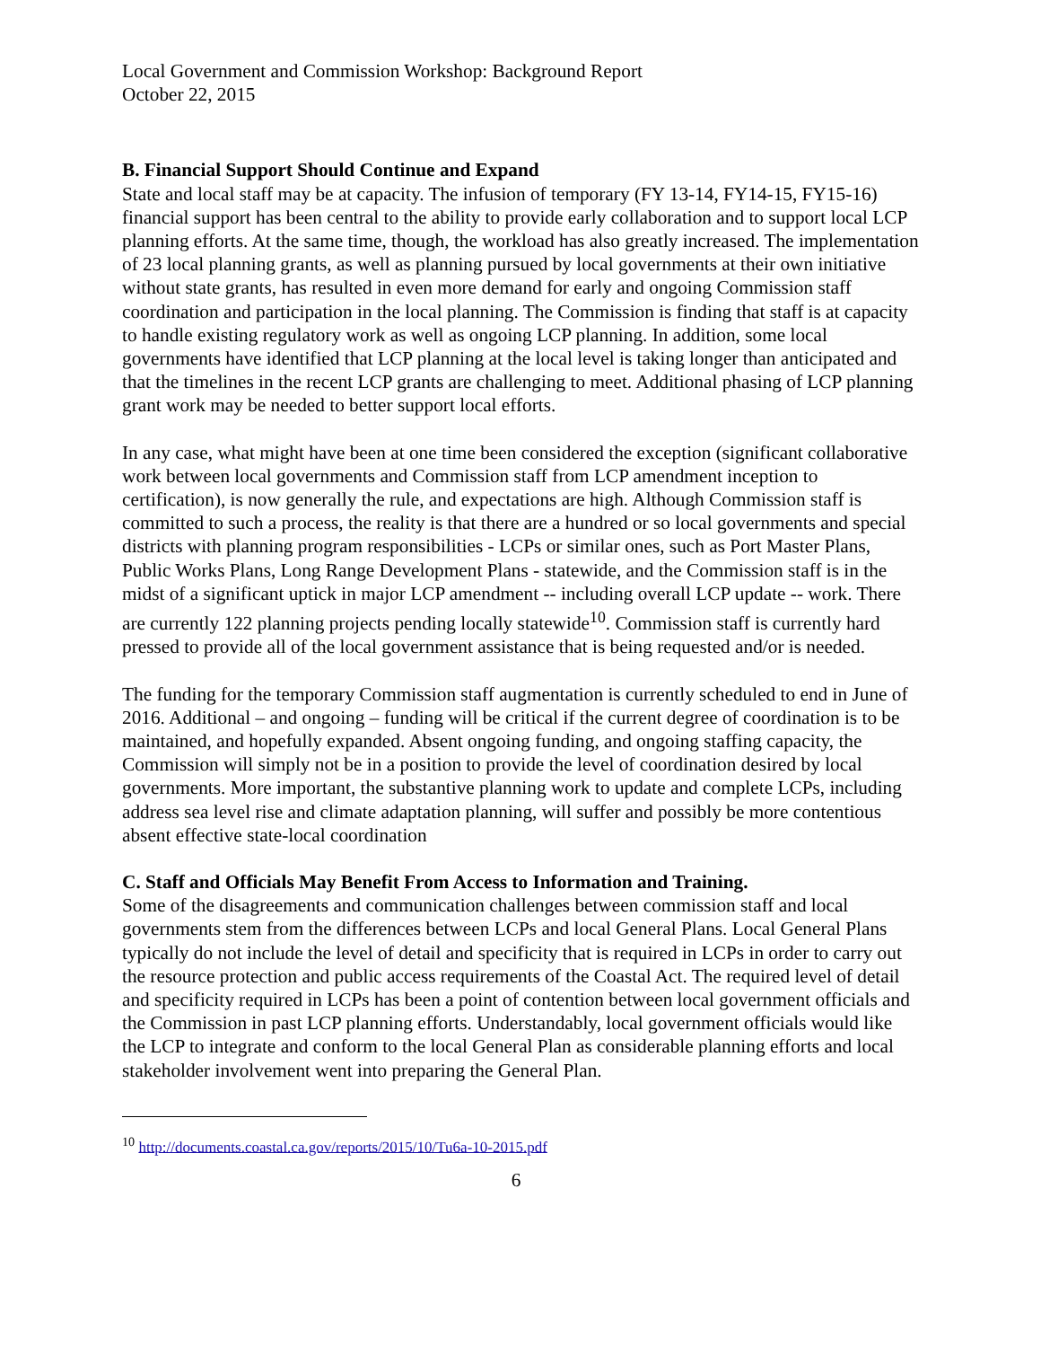Local Government and Commission Workshop: Background Report
October 22, 2015
B. Financial Support Should Continue and Expand
State and local staff may be at capacity. The infusion of temporary (FY 13-14, FY14-15, FY15-16) financial support has been central to the ability to provide early collaboration and to support local LCP planning efforts. At the same time, though, the workload has also greatly increased. The implementation of 23 local planning grants, as well as planning pursued by local governments at their own initiative without state grants, has resulted in even more demand for early and ongoing Commission staff coordination and participation in the local planning. The Commission is finding that staff is at capacity to handle existing regulatory work as well as ongoing LCP planning. In addition, some local governments have identified that LCP planning at the local level is taking longer than anticipated and that the timelines in the recent LCP grants are challenging to meet. Additional phasing of LCP planning grant work may be needed to better support local efforts.
In any case, what might have been at one time been considered the exception (significant collaborative work between local governments and Commission staff from LCP amendment inception to certification), is now generally the rule, and expectations are high. Although Commission staff is committed to such a process, the reality is that there are a hundred or so local governments and special districts with planning program responsibilities - LCPs or similar ones, such as Port Master Plans, Public Works Plans, Long Range Development Plans - statewide, and the Commission staff is in the midst of a significant uptick in major LCP amendment -- including overall LCP update -- work. There are currently 122 planning projects pending locally statewide<sup>10</sup>. Commission staff is currently hard pressed to provide all of the local government assistance that is being requested and/or is needed.
The funding for the temporary Commission staff augmentation is currently scheduled to end in June of 2016. Additional – and ongoing – funding will be critical if the current degree of coordination is to be maintained, and hopefully expanded. Absent ongoing funding, and ongoing staffing capacity, the Commission will simply not be in a position to provide the level of coordination desired by local governments. More important, the substantive planning work to update and complete LCPs, including address sea level rise and climate adaptation planning, will suffer and possibly be more contentious absent effective state-local coordination
C. Staff and Officials May Benefit From Access to Information and Training.
Some of the disagreements and communication challenges between commission staff and local governments stem from the differences between LCPs and local General Plans. Local General Plans typically do not include the level of detail and specificity that is required in LCPs in order to carry out the resource protection and public access requirements of the Coastal Act. The required level of detail and specificity required in LCPs has been a point of contention between local government officials and the Commission in past LCP planning efforts. Understandably, local government officials would like the LCP to integrate and conform to the local General Plan as considerable planning efforts and local stakeholder involvement went into preparing the General Plan.
<sup>10</sup> http://documents.coastal.ca.gov/reports/2015/10/Tu6a-10-2015.pdf
6